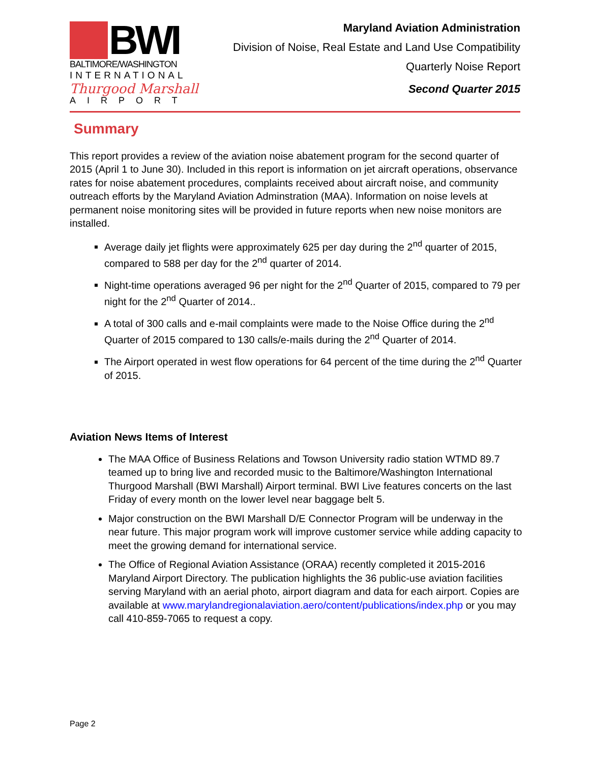BWI
BALTIMORE/WASHINGTON
INTERNATIONAL
Thurgood Marshall
AIRPORT
Maryland Aviation Administration
Division of Noise, Real Estate and Land Use Compatibility
Quarterly Noise Report
Second Quarter 2015
Summary
This report provides a review of the aviation noise abatement program for the second quarter of 2015 (April 1 to June 30). Included in this report is information on jet aircraft operations, observance rates for noise abatement procedures, complaints received about aircraft noise, and community outreach efforts by the Maryland Aviation Adminstration (MAA). Information on noise levels at permanent noise monitoring sites will be provided in future reports when new noise monitors are installed.
Average daily jet flights were approximately 625 per day during the 2<sup>nd</sup> quarter of 2015, compared to 588 per day for the 2<sup>nd</sup> quarter of 2014.
Night-time operations averaged 96 per night for the 2<sup>nd</sup> Quarter of 2015, compared to 79 per night for the 2<sup>nd</sup> Quarter of 2014..
A total of 300 calls and e-mail complaints were made to the Noise Office during the 2<sup>nd</sup> Quarter of 2015 compared to 130 calls/e-mails during the 2<sup>nd</sup> Quarter of 2014.
The Airport operated in west flow operations for 64 percent of the time during the 2<sup>nd</sup> Quarter of 2015.
Aviation News Items of Interest
The MAA Office of Business Relations and Towson University radio station WTMD 89.7 teamed up to bring live and recorded music to the Baltimore/Washington International Thurgood Marshall (BWI Marshall) Airport terminal. BWI Live features concerts on the last Friday of every month on the lower level near baggage belt 5.
Major construction on the BWI Marshall D/E Connector Program will be underway in the near future. This major program work will improve customer service while adding capacity to meet the growing demand for international service.
The Office of Regional Aviation Assistance (ORAA) recently completed it 2015-2016 Maryland Airport Directory. The publication highlights the 36 public-use aviation facilities serving Maryland with an aerial photo, airport diagram and data for each airport. Copies are available at www.marylandregionalaviation.aero/content/publications/index.php or you may call 410-859-7065 to request a copy.
Page 2